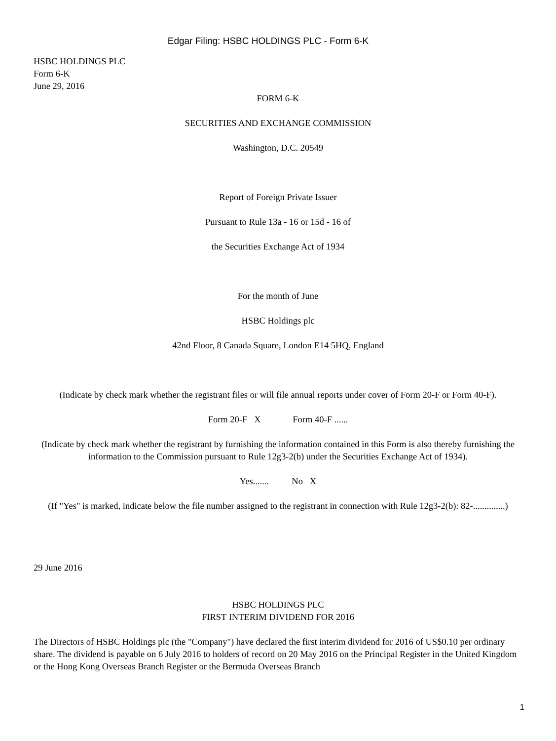Edgar Filing: HSBC HOLDINGS PLC - Form 6-K
HSBC HOLDINGS PLC
Form 6-K
June 29, 2016
FORM 6-K
SECURITIES AND EXCHANGE COMMISSION
Washington, D.C. 20549
Report of Foreign Private Issuer
Pursuant to Rule 13a - 16 or 15d - 16 of
the Securities Exchange Act of 1934
For the month of June
HSBC Holdings plc
42nd Floor, 8 Canada Square, London E14 5HQ, England
(Indicate by check mark whether the registrant files or will file annual reports under cover of Form 20-F or Form 40-F).
Form 20-F X Form 40-F ......
(Indicate by check mark whether the registrant by furnishing the information contained in this Form is also thereby furnishing the information to the Commission pursuant to Rule 12g3-2(b) under the Securities Exchange Act of 1934).
Yes....... No X
(If "Yes" is marked, indicate below the file number assigned to the registrant in connection with Rule 12g3-2(b): 82-..............)
29 June 2016
HSBC HOLDINGS PLC
FIRST INTERIM DIVIDEND FOR 2016
The Directors of HSBC Holdings plc (the "Company") have declared the first interim dividend for 2016 of US$0.10 per ordinary share. The dividend is payable on 6 July 2016 to holders of record on 20 May 2016 on the Principal Register in the United Kingdom or the Hong Kong Overseas Branch Register or the Bermuda Overseas Branch
1